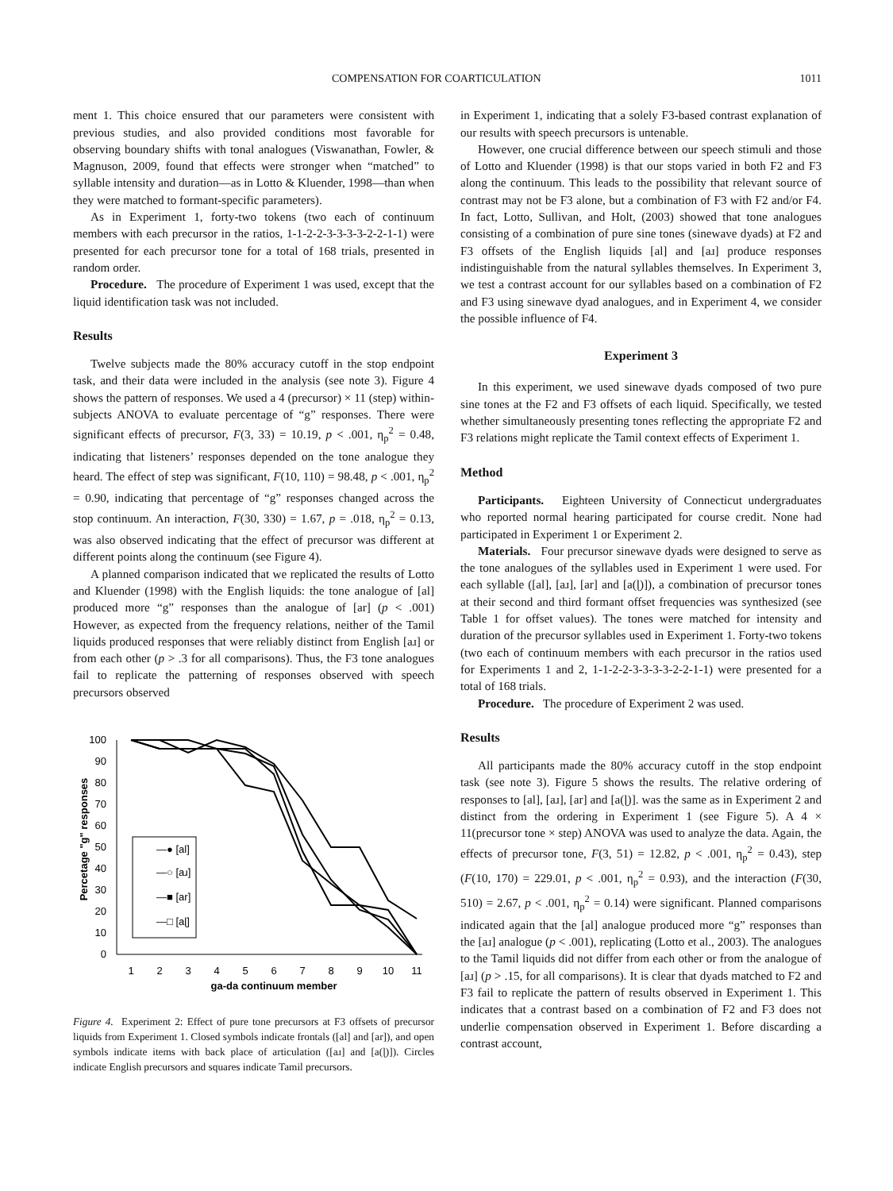COMPENSATION FOR COARTICULATION 1011
ment 1. This choice ensured that our parameters were consistent with previous studies, and also provided conditions most favorable for observing boundary shifts with tonal analogues (Viswanathan, Fowler, & Magnuson, 2009, found that effects were stronger when “matched” to syllable intensity and duration—as in Lotto & Kluender, 1998—than when they were matched to formant-specific parameters).
As in Experiment 1, forty-two tokens (two each of continuum members with each precursor in the ratios, 1-1-2-2-3-3-3-3-2-2-1-1) were presented for each precursor tone for a total of 168 trials, presented in random order.
Procedure. The procedure of Experiment 1 was used, except that the liquid identification task was not included.
Results
Twelve subjects made the 80% accuracy cutoff in the stop endpoint task, and their data were included in the analysis (see note 3). Figure 4 shows the pattern of responses. We used a 4 (precursor) × 11 (step) within-subjects ANOVA to evaluate percentage of “g” responses. There were significant effects of precursor, F(3, 33) = 10.19, p < .001, η<sub>p</sub><sup>2</sup> = 0.48, indicating that listeners’ responses depended on the tone analogue they heard. The effect of step was significant, F(10, 110) = 98.48, p < .001, η<sub>p</sub><sup>2</sup> = 0.90, indicating that percentage of “g” responses changed across the stop continuum. An interaction, F(30, 330) = 1.67, p = .018, η<sub>p</sub><sup>2</sup> = 0.13, was also observed indicating that the effect of precursor was different at different points along the continuum (see Figure 4).
A planned comparison indicated that we replicated the results of Lotto and Kluender (1998) with the English liquids: the tone analogue of [al] produced more “g” responses than the analogue of [ar] (p < .001) However, as expected from the frequency relations, neither of the Tamil liquids produced responses that were reliably distinct from English [aɹ] or from each other (p > .3 for all comparisons). Thus, the F3 tone analogues fail to replicate the patterning of responses observed with speech precursors observed
Percetage "g" responses
100
90
80
70
60
50
40
30
20
10
0
1
2
3
4
5
6
7
8
9
10
11
ga-da continuum member
—● [al]
—○ [aɹ]
—■ [ar]
—□ [aɭ]
Figure 4. Experiment 2: Effect of pure tone precursors at F3 offsets of precursor liquids from Experiment 1. Closed symbols indicate frontals ([al] and [ar]), and open symbols indicate items with back place of articulation ([aɹ] and [a(ɭ)]). Circles indicate English precursors and squares indicate Tamil precursors.
in Experiment 1, indicating that a solely F3-based contrast explanation of our results with speech precursors is untenable.
However, one crucial difference between our speech stimuli and those of Lotto and Kluender (1998) is that our stops varied in both F2 and F3 along the continuum. This leads to the possibility that relevant source of contrast may not be F3 alone, but a combination of F3 with F2 and/or F4. In fact, Lotto, Sullivan, and Holt, (2003) showed that tone analogues consisting of a combination of pure sine tones (sinewave dyads) at F2 and F3 offsets of the English liquids [al] and [aɹ] produce responses indistinguishable from the natural syllables themselves. In Experiment 3, we test a contrast account for our syllables based on a combination of F2 and F3 using sinewave dyad analogues, and in Experiment 4, we consider the possible influence of F4.
Experiment 3
In this experiment, we used sinewave dyads composed of two pure sine tones at the F2 and F3 offsets of each liquid. Specifically, we tested whether simultaneously presenting tones reflecting the appropriate F2 and F3 relations might replicate the Tamil context effects of Experiment 1.
Method
Participants. Eighteen University of Connecticut undergraduates who reported normal hearing participated for course credit. None had participated in Experiment 1 or Experiment 2.
Materials. Four precursor sinewave dyads were designed to serve as the tone analogues of the syllables used in Experiment 1 were used. For each syllable ([al], [aɹ], [ar] and [a(ɭ)]), a combination of precursor tones at their second and third formant offset frequencies was synthesized (see Table 1 for offset values). The tones were matched for intensity and duration of the precursor syllables used in Experiment 1. Forty-two tokens (two each of continuum members with each precursor in the ratios used for Experiments 1 and 2, 1-1-2-2-3-3-3-3-2-2-1-1) were presented for a total of 168 trials.
Procedure. The procedure of Experiment 2 was used.
Results
All participants made the 80% accuracy cutoff in the stop endpoint task (see note 3). Figure 5 shows the results. The relative ordering of responses to [al], [aɹ], [ar] and [a(ɭ)]. was the same as in Experiment 2 and distinct from the ordering in Experiment 1 (see Figure 5). A 4 × 11(precursor tone × step) ANOVA was used to analyze the data. Again, the effects of precursor tone, F(3, 51) = 12.82, p < .001, η<sub>p</sub><sup>2</sup> = 0.43), step (F(10, 170) = 229.01, p < .001, η<sub>p</sub><sup>2</sup> = 0.93), and the interaction (F(30, 510) = 2.67, p < .001, η<sub>p</sub><sup>2</sup> = 0.14) were significant. Planned comparisons indicated again that the [al] analogue produced more “g” responses than the [aɹ] analogue (p < .001), replicating (Lotto et al., 2003). The analogues to the Tamil liquids did not differ from each other or from the analogue of [aɹ] (p > .15, for all comparisons). It is clear that dyads matched to F2 and F3 fail to replicate the pattern of results observed in Experiment 1. This indicates that a contrast based on a combination of F2 and F3 does not underlie compensation observed in Experiment 1. Before discarding a contrast account,